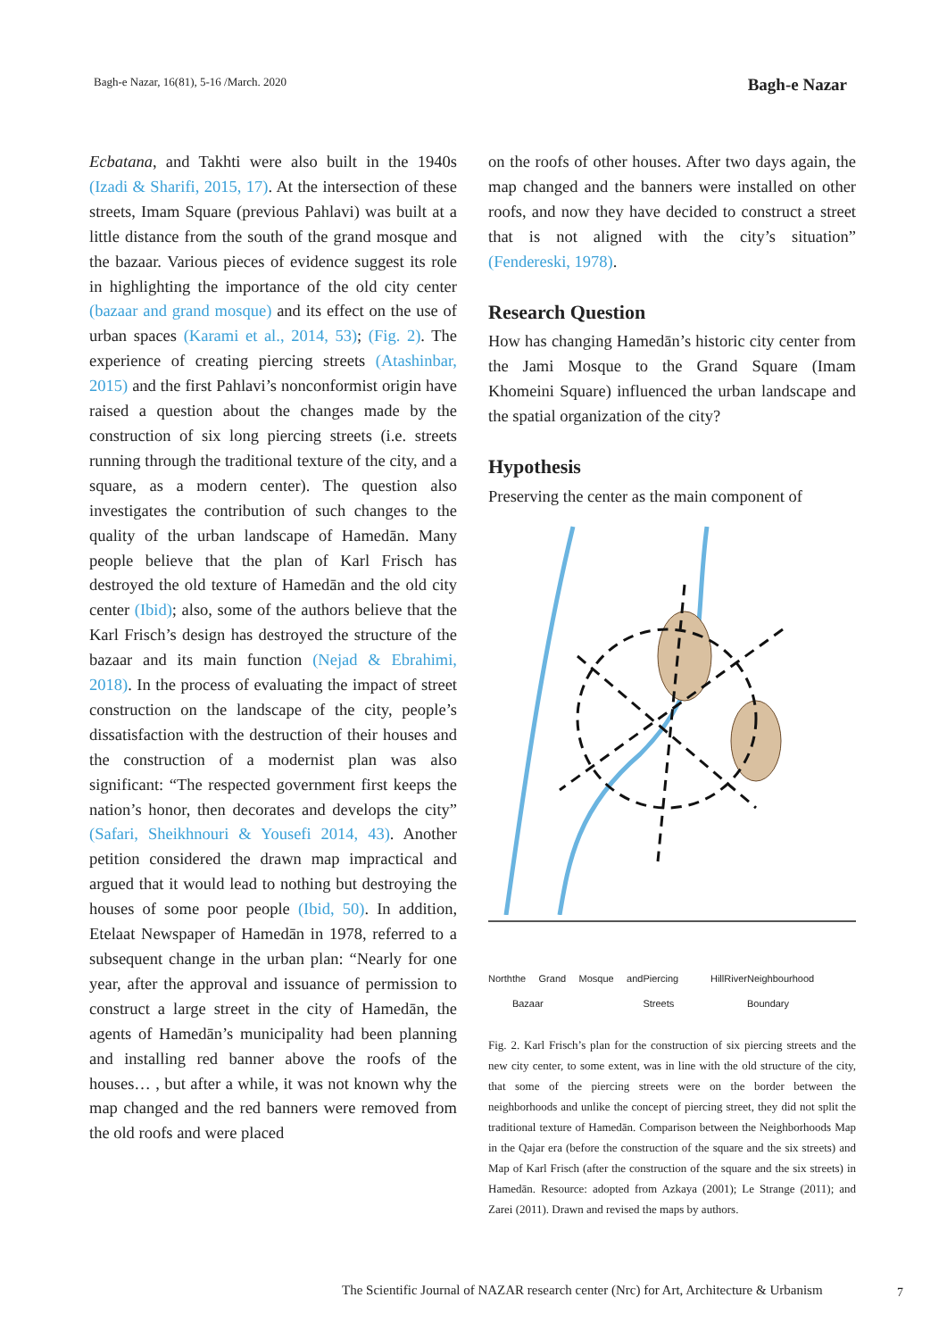Bagh-e Nazar, 16(81), 5-16 /March. 2020 Bagh-e Nazar
Ecbatana, and Takhti were also built in the 1940s (Izadi & Sharifi, 2015, 17). At the intersection of these streets, Imam Square (previous Pahlavi) was built at a little distance from the south of the grand mosque and the bazaar. Various pieces of evidence suggest its role in highlighting the importance of the old city center (bazaar and grand mosque) and its effect on the use of urban spaces (Karami et al., 2014, 53); (Fig. 2). The experience of creating piercing streets (Atashinbar, 2015) and the first Pahlavi’s nonconformist origin have raised a question about the changes made by the construction of six long piercing streets (i.e. streets running through the traditional texture of the city, and a square, as a modern center). The question also investigates the contribution of such changes to the quality of the urban landscape of Hamedān. Many people believe that the plan of Karl Frisch has destroyed the old texture of Hamedān and the old city center (Ibid); also, some of the authors believe that the Karl Frisch’s design has destroyed the structure of the bazaar and its main function (Nejad & Ebrahimi, 2018). In the process of evaluating the impact of street construction on the landscape of the city, people’s dissatisfaction with the destruction of their houses and the construction of a modernist plan was also significant: “The respected government first keeps the nation’s honor, then decorates and develops the city” (Safari, Sheikhnouri & Yousefi 2014, 43). Another petition considered the drawn map impractical and argued that it would lead to nothing but destroying the houses of some poor people (Ibid, 50). In addition, Etelaat Newspaper of Hamedān in 1978, referred to a subsequent change in the urban plan: “Nearly for one year, after the approval and issuance of permission to construct a large street in the city of Hamedān, the agents of Hamedān’s municipality had been planning and installing red banner above the roofs of the houses… , but after a while, it was not known why the map changed and the red banners were removed from the old roofs and were placed
on the roofs of other houses. After two days again, the map changed and the banners were installed on other roofs, and now they have decided to construct a street that is not aligned with the city’s situation” (Fendereski, 1978).
Research Question
How has changing Hamedān’s historic city center from the Jami Mosque to the Grand Square (Imam Khomeini Square) influenced the urban landscape and the spatial organization of the city?
Hypothesis
Preserving the center as the main component of
North the Grand Mosque and Bazaar Piercing Streets Hill River Neighbourhood Boundary
Fig. 2. Karl Frisch’s plan for the construction of six piercing streets and the new city center, to some extent, was in line with the old structure of the city, that some of the piercing streets were on the border between the neighborhoods and unlike the concept of piercing street, they did not split the traditional texture of Hamedān. Comparison between the Neighborhoods Map in the Qajar era (before the construction of the square and the six streets) and Map of Karl Frisch (after the construction of the square and the six streets) in Hamedān. Resource: adopted from Azkaya (2001); Le Strange (2011); and Zarei (2011). Drawn and revised the maps by authors.
The Scientific Journal of NAZAR research center (Nrc) for Art, Architecture & Urbanism
7